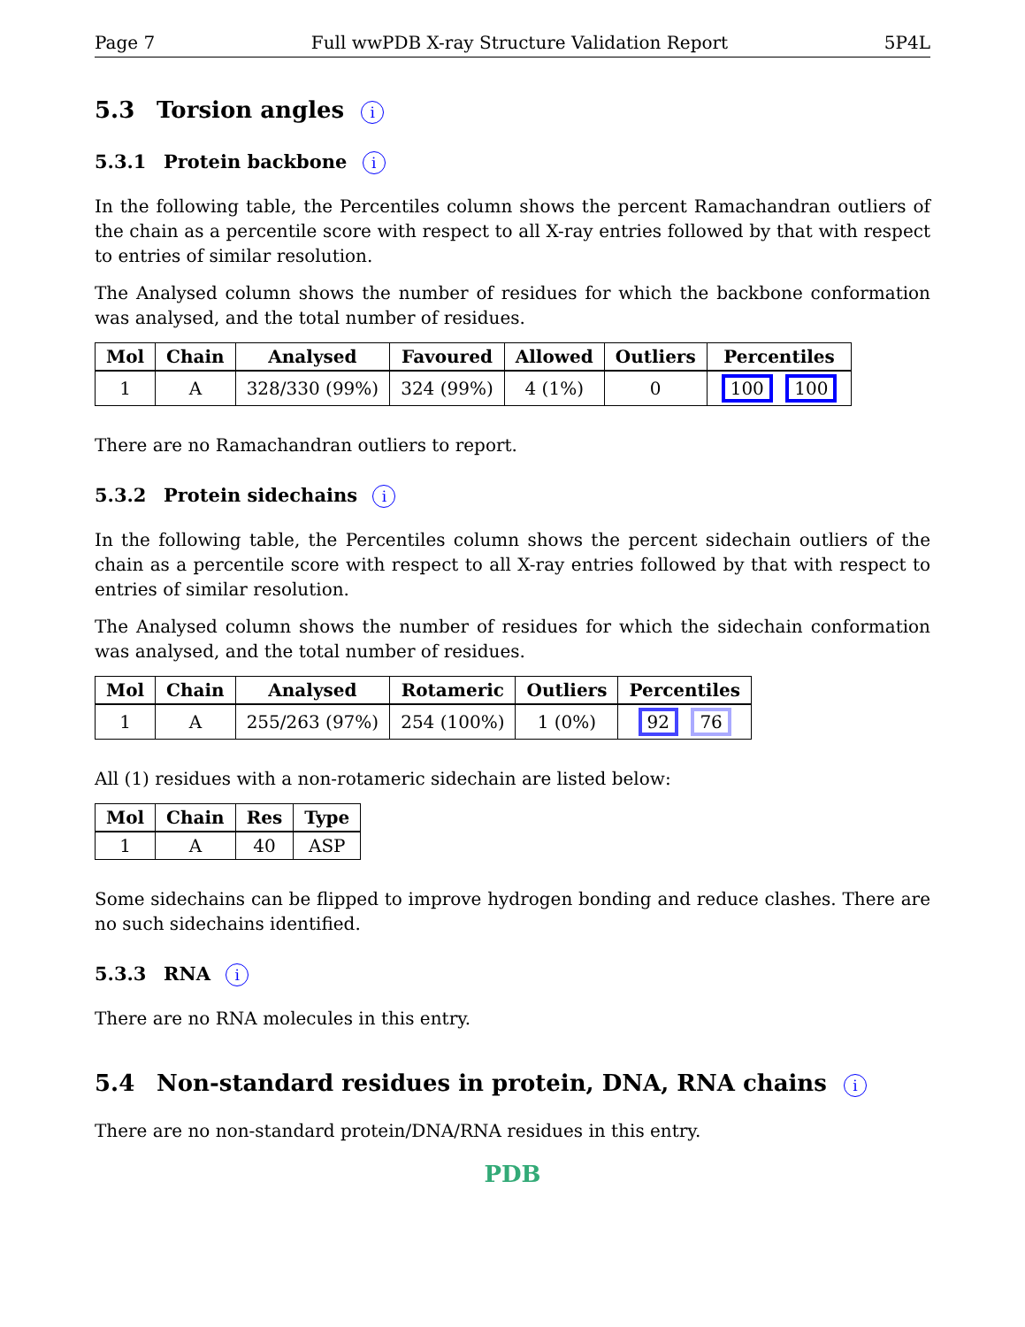Page 7 Full wwPDB X-ray Structure Validation Report 5P4L
5.3 Torsion angles i
5.3.1 Protein backbone i
In the following table, the Percentiles column shows the percent Ramachandran outliers of the chain as a percentile score with respect to all X-ray entries followed by that with respect to entries of similar resolution.
The Analysed column shows the number of residues for which the backbone conformation was analysed, and the total number of residues.
| Mol | Chain | Analysed | Favoured | Allowed | Outliers | Percentiles |
| --- | --- | --- | --- | --- | --- | --- |
| 1 | A | 328/330 (99%) | 324 (99%) | 4 (1%) | 0 | 100 100 |
There are no Ramachandran outliers to report.
5.3.2 Protein sidechains i
In the following table, the Percentiles column shows the percent sidechain outliers of the chain as a percentile score with respect to all X-ray entries followed by that with respect to entries of similar resolution.
The Analysed column shows the number of residues for which the sidechain conformation was analysed, and the total number of residues.
| Mol | Chain | Analysed | Rotameric | Outliers | Percentiles |
| --- | --- | --- | --- | --- | --- |
| 1 | A | 255/263 (97%) | 254 (100%) | 1 (0%) | 92 76 |
All (1) residues with a non-rotameric sidechain are listed below:
| Mol | Chain | Res | Type |
| --- | --- | --- | --- |
| 1 | A | 40 | ASP |
Some sidechains can be flipped to improve hydrogen bonding and reduce clashes. There are no such sidechains identified.
5.3.3 RNA i
There are no RNA molecules in this entry.
5.4 Non-standard residues in protein, DNA, RNA chains i
There are no non-standard protein/DNA/RNA residues in this entry.
PDB